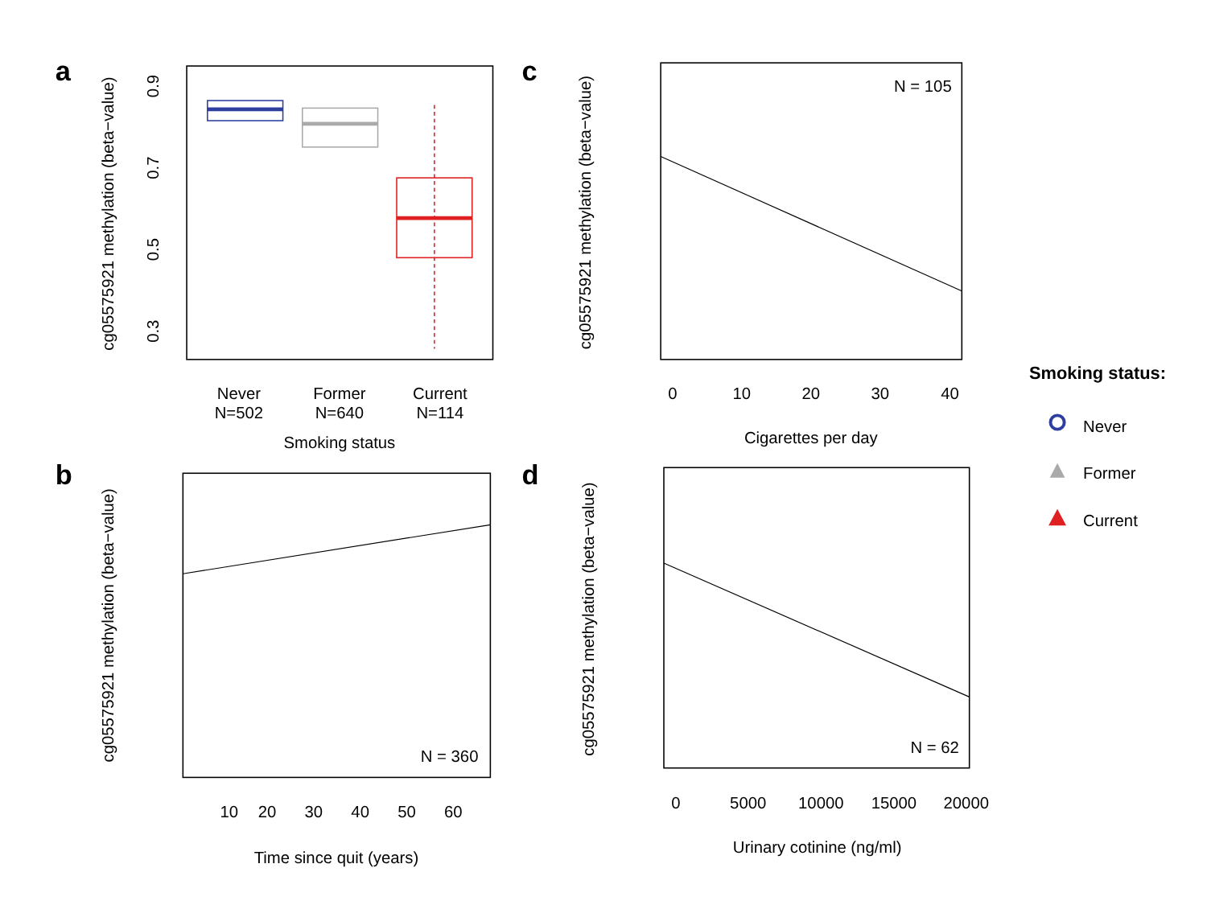a
cg05575921 methylation (beta−value)
0.9
0.7
0.5
0.3
Never
N=502
Former
N=640
Current
N=114
Smoking status
b
cg05575921 methylation (beta−value)
N = 360
10
20
30
40
50
60
Time since quit (years)
c
cg05575921 methylation (beta−value)
N = 105
0
10
20
30
40
Cigarettes per day
d
cg05575921 methylation (beta−value)
N = 62
0
5000
10000
15000
20000
Urinary cotinine (ng/ml)
Smoking status:
Never
Former
Current